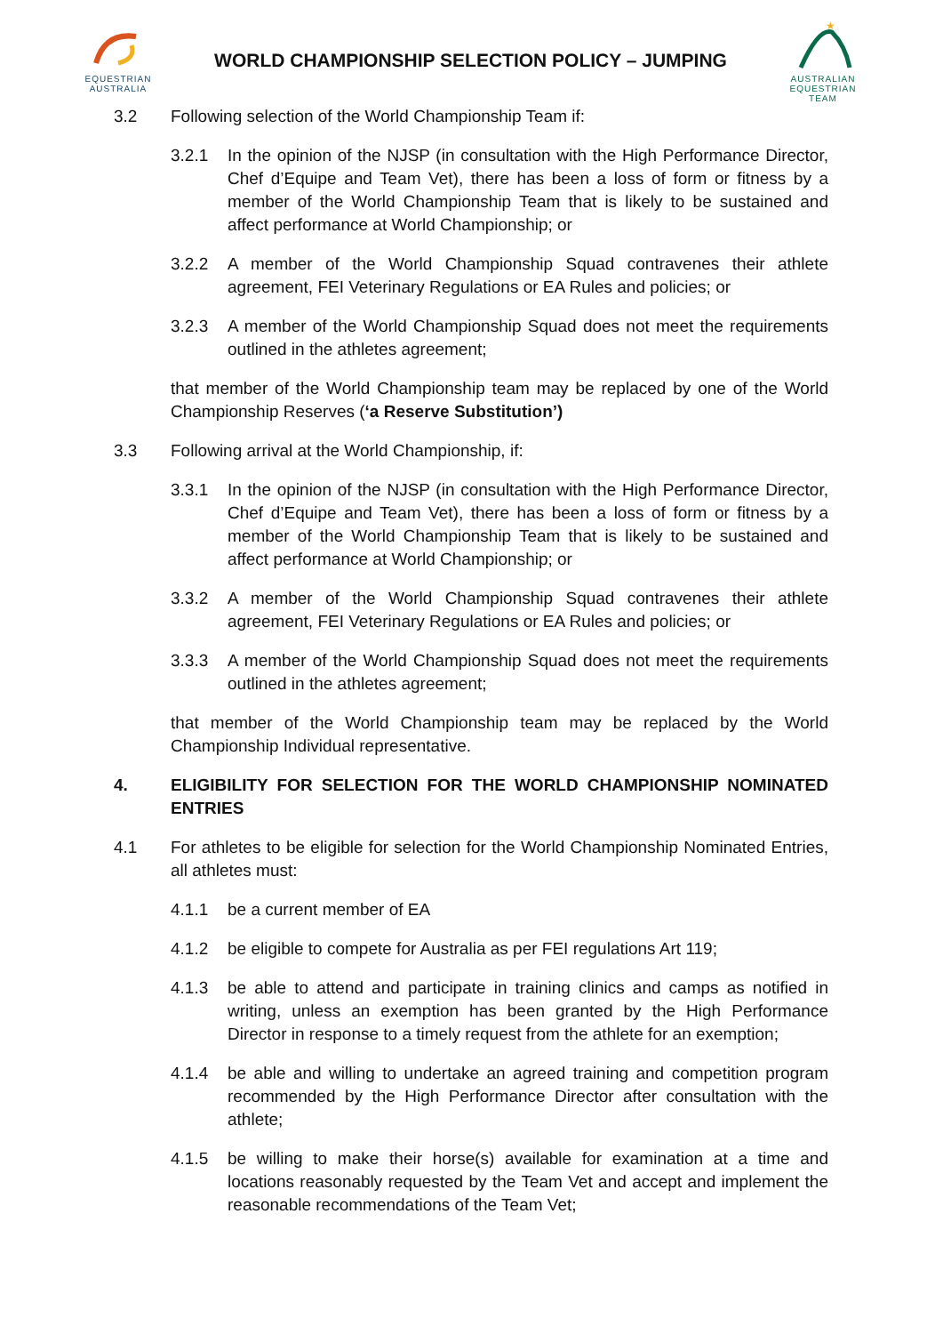EQUESTRIAN
AUSTRALIA
WORLD CHAMPIONSHIP SELECTION POLICY – JUMPING
★
AUSTRALIAN
EQUESTRIAN
TEAM
3.2 Following selection of the World Championship Team if:
3.2.1 In the opinion of the NJSP (in consultation with the High Performance Director, Chef d’Equipe and Team Vet), there has been a loss of form or fitness by a member of the World Championship Team that is likely to be sustained and affect performance at World Championship; or
3.2.2 A member of the World Championship Squad contravenes their athlete agreement, FEI Veterinary Regulations or EA Rules and policies; or
3.2.3 A member of the World Championship Squad does not meet the requirements outlined in the athletes agreement;
that member of the World Championship team may be replaced by one of the World Championship Reserves (‘a Reserve Substitution’)
3.3 Following arrival at the World Championship, if:
3.3.1 In the opinion of the NJSP (in consultation with the High Performance Director, Chef d’Equipe and Team Vet), there has been a loss of form or fitness by a member of the World Championship Team that is likely to be sustained and affect performance at World Championship; or
3.3.2 A member of the World Championship Squad contravenes their athlete agreement, FEI Veterinary Regulations or EA Rules and policies; or
3.3.3 A member of the World Championship Squad does not meet the requirements outlined in the athletes agreement;
that member of the World Championship team may be replaced by the World Championship Individual representative.
4. ELIGIBILITY FOR SELECTION FOR THE WORLD CHAMPIONSHIP NOMINATED ENTRIES
4.1 For athletes to be eligible for selection for the World Championship Nominated Entries, all athletes must:
4.1.1 be a current member of EA
4.1.2 be eligible to compete for Australia as per FEI regulations Art 119;
4.1.3 be able to attend and participate in training clinics and camps as notified in writing, unless an exemption has been granted by the High Performance Director in response to a timely request from the athlete for an exemption;
4.1.4 be able and willing to undertake an agreed training and competition program recommended by the High Performance Director after consultation with the athlete;
4.1.5 be willing to make their horse(s) available for examination at a time and locations reasonably requested by the Team Vet and accept and implement the reasonable recommendations of the Team Vet;